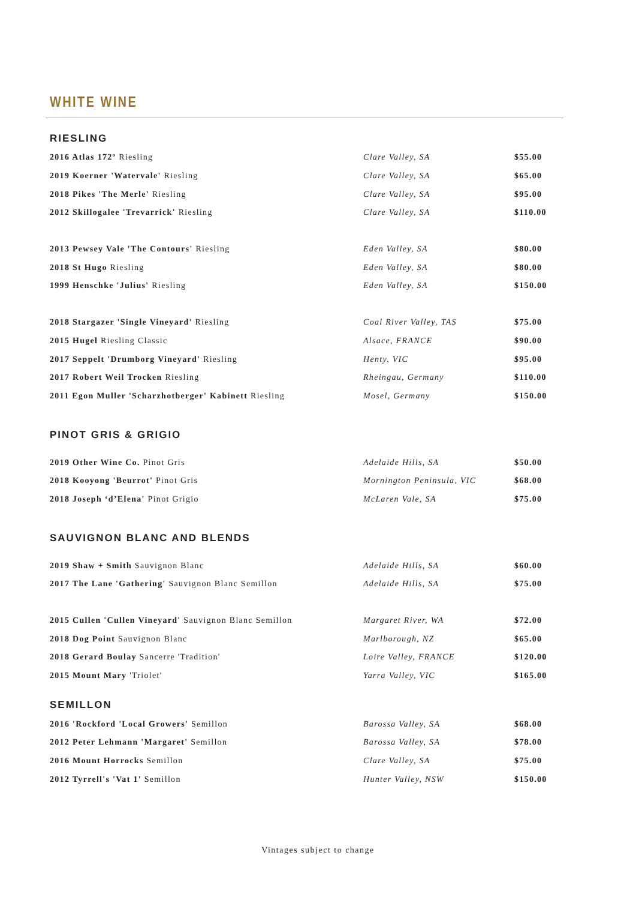WHITE WINE
RIESLING
| 2016 Atlas 172º Riesling | Clare Valley, SA | $55.00 |
| 2019 Koerner 'Watervale' Riesling | Clare Valley, SA | $65.00 |
| 2018 Pikes 'The Merle' Riesling | Clare Valley, SA | $95.00 |
| 2012 Skillogalee 'Trevarrick' Riesling | Clare Valley, SA | $110.00 |
| 2013 Pewsey Vale 'The Contours' Riesling | Eden Valley, SA | $80.00 |
| 2018 St Hugo Riesling | Eden Valley, SA | $80.00 |
| 1999 Henschke 'Julius' Riesling | Eden Valley, SA | $150.00 |
| 2018 Stargazer 'Single Vineyard' Riesling | Coal River Valley, TAS | $75.00 |
| 2015 Hugel Riesling Classic | Alsace, FRANCE | $90.00 |
| 2017 Seppelt 'Drumborg Vineyard' Riesling | Henty, VIC | $95.00 |
| 2017 Robert Weil Trocken Riesling | Rheingau, Germany | $110.00 |
| 2011 Egon Muller 'Scharzhotberger' Kabinett Riesling | Mosel, Germany | $150.00 |
PINOT GRIS & GRIGIO
| 2019 Other Wine Co. Pinot Gris | Adelaide Hills, SA | $50.00 |
| 2018 Kooyong 'Beurrot' Pinot Gris | Mornington Peninsula, VIC | $68.00 |
| 2018 Joseph ‘d’Elena' Pinot Grigio | McLaren Vale, SA | $75.00 |
SAUVIGNON BLANC AND BLENDS
| 2019 Shaw + Smith Sauvignon Blanc | Adelaide Hills, SA | $60.00 |
| 2017 The Lane 'Gathering' Sauvignon Blanc Semillon | Adelaide Hills, SA | $75.00 |
| 2015 Cullen 'Cullen Vineyard' Sauvignon Blanc Semillon | Margaret River, WA | $72.00 |
| 2018 Dog Point Sauvignon Blanc | Marlborough, NZ | $65.00 |
| 2018 Gerard Boulay Sancerre 'Tradition' | Loire Valley, FRANCE | $120.00 |
| 2015 Mount Mary 'Triolet' | Yarra Valley, VIC | $165.00 |
SEMILLON
| 2016 'Rockford 'Local Growers' Semillon | Barossa Valley, SA | $68.00 |
| 2012 Peter Lehmann 'Margaret' Semillon | Barossa Valley, SA | $78.00 |
| 2016 Mount Horrocks Semillon | Clare Valley, SA | $75.00 |
| 2012 Tyrrell's 'Vat 1' Semillon | Hunter Valley, NSW | $150.00 |
Vintages subject to change